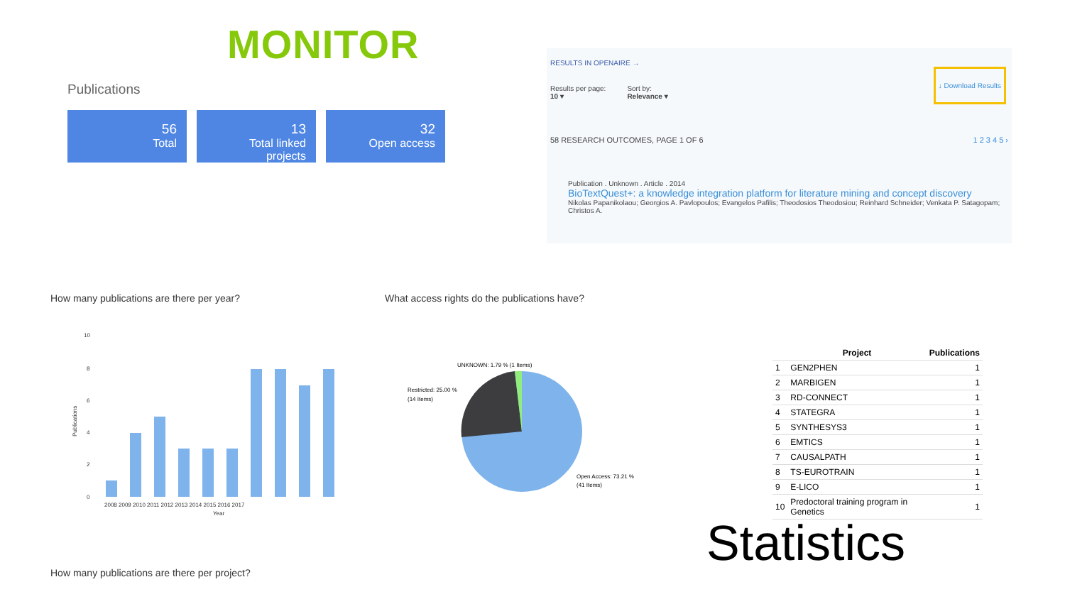MONITOR
Publications
56
Total
13
Total linked projects
32
Open access
RESULTS IN OPENAIRE →
Results per page:
10 ▾
Sort by:
Relevance ▾
↓ Download Results
58 RESEARCH OUTCOMES, PAGE 1 OF 6 1 2 3 4 5 ›
Publication . Unknown . Article . 2014
BioTextQuest+: a knowledge integration platform for literature mining and concept discovery
Nikolas Papanikolaou; Georgios A. Pavlopoulos; Evangelos Pafilis; Theodosios Theodosiou; Reinhard Schneider; Venkata P. Satagopam; Christos A.
How many publications are there per year?
What access rights do the publications have?
10
8
6
4
2
0
Publications
2008 2009 2010 2011 2012 2013 2014 2015 2016 2017
Year
UNKNOWN: 1.79 % (1 Items)
Restricted: 25.00 %
(14 Items)
Open Access: 73.21 %
(41 Items)
| | Project | Publications |
| --- | --- | --- |
| 1 | GEN2PHEN | 1 |
| 2 | MARBIGEN | 1 |
| 3 | RD-CONNECT | 1 |
| 4 | STATEGRA | 1 |
| 5 | SYNTHESYS3 | 1 |
| 6 | EMTICS | 1 |
| 7 | CAUSALPATH | 1 |
| 8 | TS-EUROTRAIN | 1 |
| 9 | E-LICO | 1 |
| 10 | Predoctoral training program in Genetics | 1 |
How many publications are there per project?
Statistics